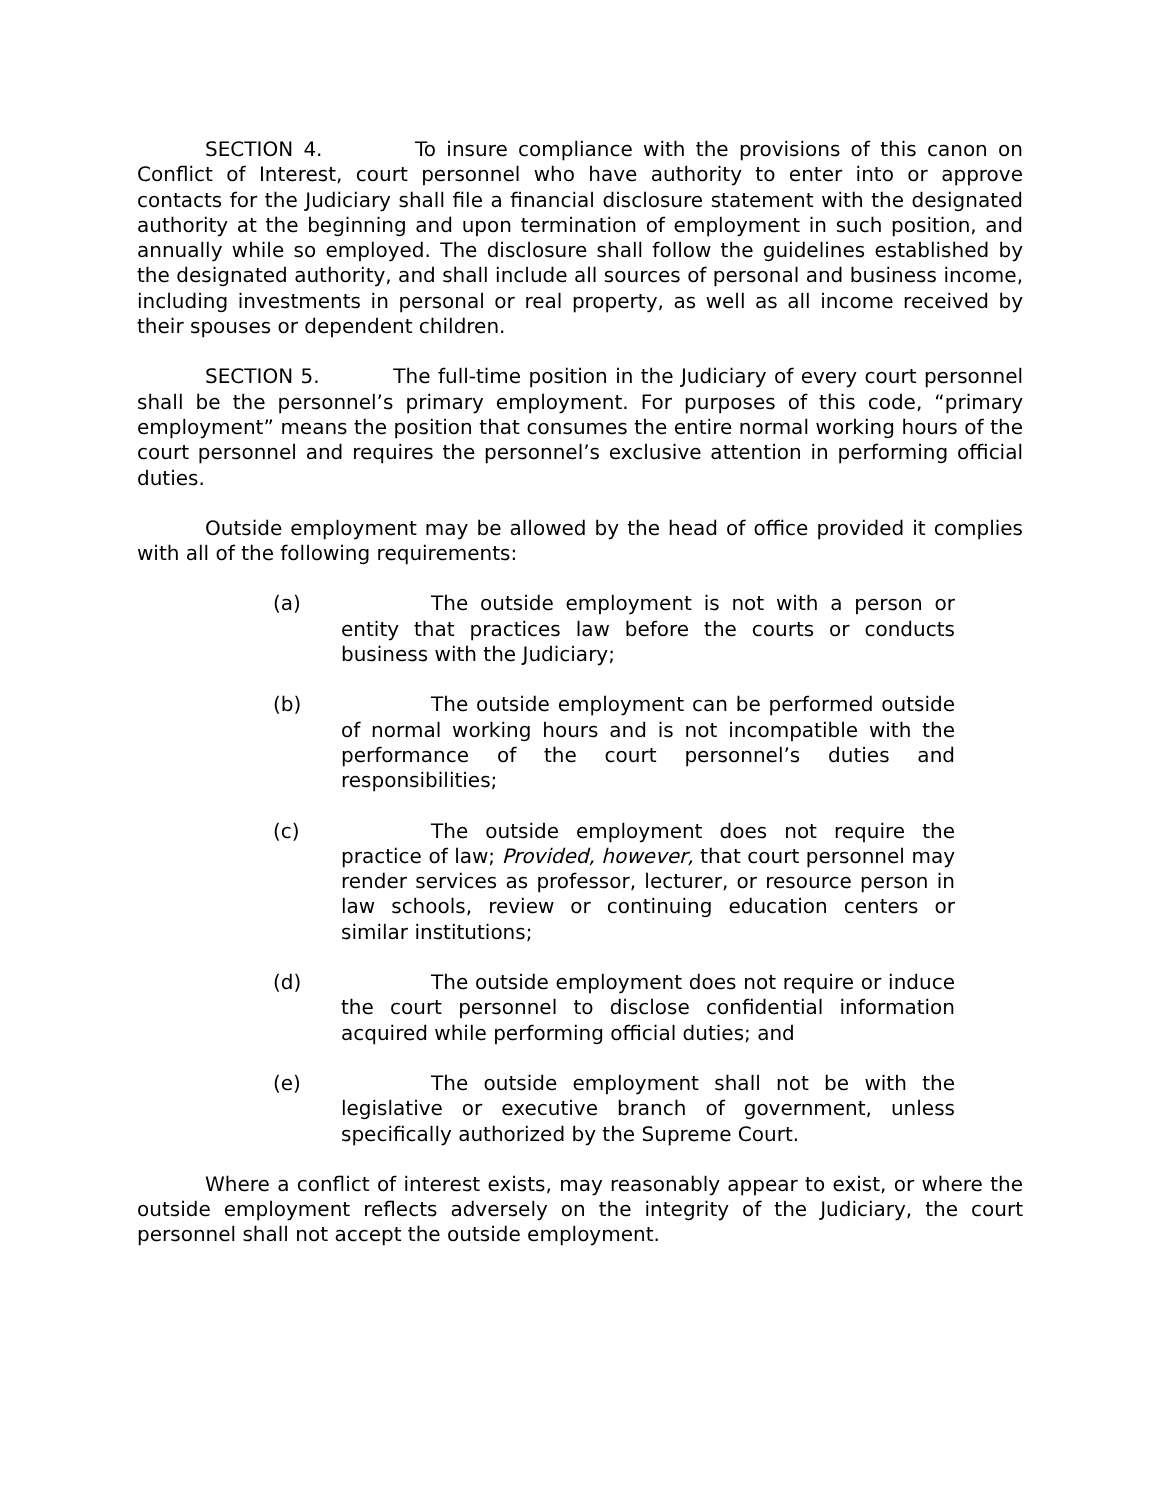SECTION 4. To insure compliance with the provisions of this canon on Conflict of Interest, court personnel who have authority to enter into or approve contacts for the Judiciary shall file a financial disclosure statement with the designated authority at the beginning and upon termination of employment in such position, and annually while so employed. The disclosure shall follow the guidelines established by the designated authority, and shall include all sources of personal and business income, including investments in personal or real property, as well as all income received by their spouses or dependent children.
SECTION 5. The full-time position in the Judiciary of every court personnel shall be the personnel’s primary employment. For purposes of this code, “primary employment” means the position that consumes the entire normal working hours of the court personnel and requires the personnel’s exclusive attention in performing official duties.
Outside employment may be allowed by the head of office provided it complies with all of the following requirements:
(a) The outside employment is not with a person or entity that practices law before the courts or conducts business with the Judiciary;
(b) The outside employment can be performed outside of normal working hours and is not incompatible with the performance of the court personnel’s duties and responsibilities;
(c) The outside employment does not require the practice of law; Provided, however, that court personnel may render services as professor, lecturer, or resource person in law schools, review or continuing education centers or similar institutions;
(d) The outside employment does not require or induce the court personnel to disclose confidential information acquired while performing official duties; and
(e) The outside employment shall not be with the legislative or executive branch of government, unless specifically authorized by the Supreme Court.
Where a conflict of interest exists, may reasonably appear to exist, or where the outside employment reflects adversely on the integrity of the Judiciary, the court personnel shall not accept the outside employment.